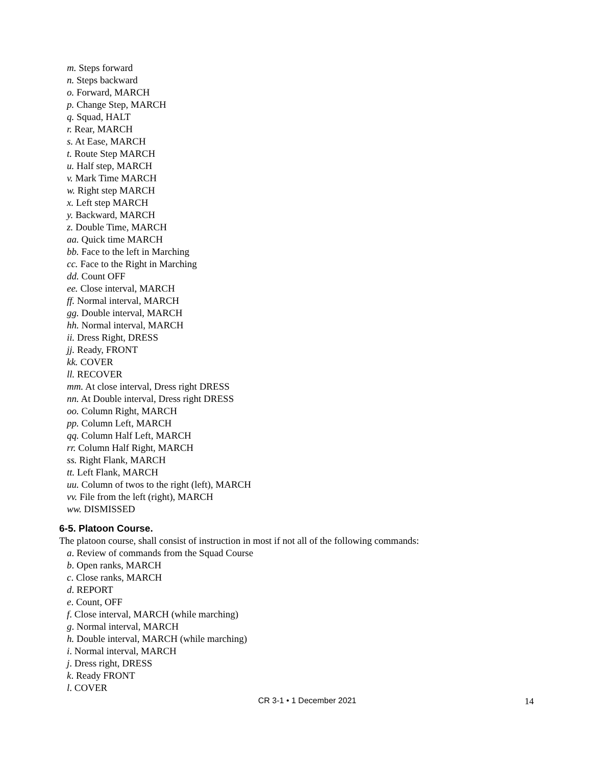m. Steps forward
n. Steps backward
o. Forward, MARCH
p. Change Step, MARCH
q. Squad, HALT
r. Rear, MARCH
s. At Ease, MARCH
t. Route Step MARCH
u. Half step, MARCH
v. Mark Time MARCH
w. Right step MARCH
x. Left step MARCH
y. Backward, MARCH
z. Double Time, MARCH
aa. Quick time MARCH
bb. Face to the left in Marching
cc. Face to the Right in Marching
dd. Count OFF
ee. Close interval, MARCH
ff. Normal interval, MARCH
gg. Double interval, MARCH
hh. Normal interval, MARCH
ii. Dress Right, DRESS
jj. Ready, FRONT
kk. COVER
ll. RECOVER
mm. At close interval, Dress right DRESS
nn. At Double interval, Dress right DRESS
oo. Column Right, MARCH
pp. Column Left, MARCH
qq. Column Half Left, MARCH
rr. Column Half Right, MARCH
ss. Right Flank, MARCH
tt. Left Flank, MARCH
uu. Column of twos to the right (left), MARCH
vv. File from the left (right), MARCH
ww. DISMISSED
6-5. Platoon Course.
The platoon course, shall consist of instruction in most if not all of the following commands:
a. Review of commands from the Squad Course
b. Open ranks, MARCH
c. Close ranks, MARCH
d. REPORT
e. Count, OFF
f. Close interval, MARCH (while marching)
g. Normal interval, MARCH
h. Double interval, MARCH (while marching)
i. Normal interval, MARCH
j. Dress right, DRESS
k. Ready FRONT
l. COVER
CR 3-1 • 1 December 2021 14